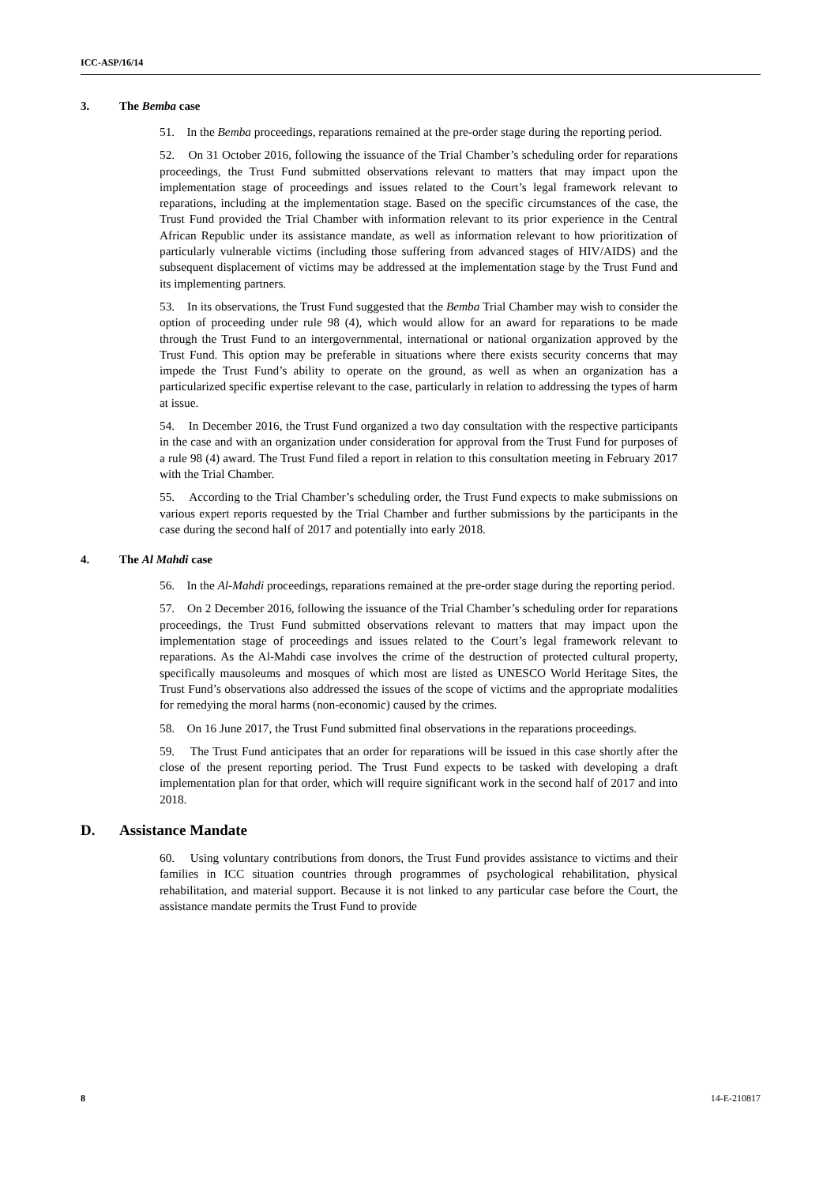ICC-ASP/16/14
3. The Bemba case
51. In the Bemba proceedings, reparations remained at the pre-order stage during the reporting period.
52. On 31 October 2016, following the issuance of the Trial Chamber’s scheduling order for reparations proceedings, the Trust Fund submitted observations relevant to matters that may impact upon the implementation stage of proceedings and issues related to the Court’s legal framework relevant to reparations, including at the implementation stage. Based on the specific circumstances of the case, the Trust Fund provided the Trial Chamber with information relevant to its prior experience in the Central African Republic under its assistance mandate, as well as information relevant to how prioritization of particularly vulnerable victims (including those suffering from advanced stages of HIV/AIDS) and the subsequent displacement of victims may be addressed at the implementation stage by the Trust Fund and its implementing partners.
53. In its observations, the Trust Fund suggested that the Bemba Trial Chamber may wish to consider the option of proceeding under rule 98 (4), which would allow for an award for reparations to be made through the Trust Fund to an intergovernmental, international or national organization approved by the Trust Fund. This option may be preferable in situations where there exists security concerns that may impede the Trust Fund’s ability to operate on the ground, as well as when an organization has a particularized specific expertise relevant to the case, particularly in relation to addressing the types of harm at issue.
54. In December 2016, the Trust Fund organized a two day consultation with the respective participants in the case and with an organization under consideration for approval from the Trust Fund for purposes of a rule 98 (4) award. The Trust Fund filed a report in relation to this consultation meeting in February 2017 with the Trial Chamber.
55. According to the Trial Chamber’s scheduling order, the Trust Fund expects to make submissions on various expert reports requested by the Trial Chamber and further submissions by the participants in the case during the second half of 2017 and potentially into early 2018.
4. The Al Mahdi case
56. In the Al-Mahdi proceedings, reparations remained at the pre-order stage during the reporting period.
57. On 2 December 2016, following the issuance of the Trial Chamber’s scheduling order for reparations proceedings, the Trust Fund submitted observations relevant to matters that may impact upon the implementation stage of proceedings and issues related to the Court’s legal framework relevant to reparations. As the Al-Mahdi case involves the crime of the destruction of protected cultural property, specifically mausoleums and mosques of which most are listed as UNESCO World Heritage Sites, the Trust Fund’s observations also addressed the issues of the scope of victims and the appropriate modalities for remedying the moral harms (non-economic) caused by the crimes.
58. On 16 June 2017, the Trust Fund submitted final observations in the reparations proceedings.
59. The Trust Fund anticipates that an order for reparations will be issued in this case shortly after the close of the present reporting period. The Trust Fund expects to be tasked with developing a draft implementation plan for that order, which will require significant work in the second half of 2017 and into 2018.
D. Assistance Mandate
60. Using voluntary contributions from donors, the Trust Fund provides assistance to victims and their families in ICC situation countries through programmes of psychological rehabilitation, physical rehabilitation, and material support. Because it is not linked to any particular case before the Court, the assistance mandate permits the Trust Fund to provide
8 14-E-210817